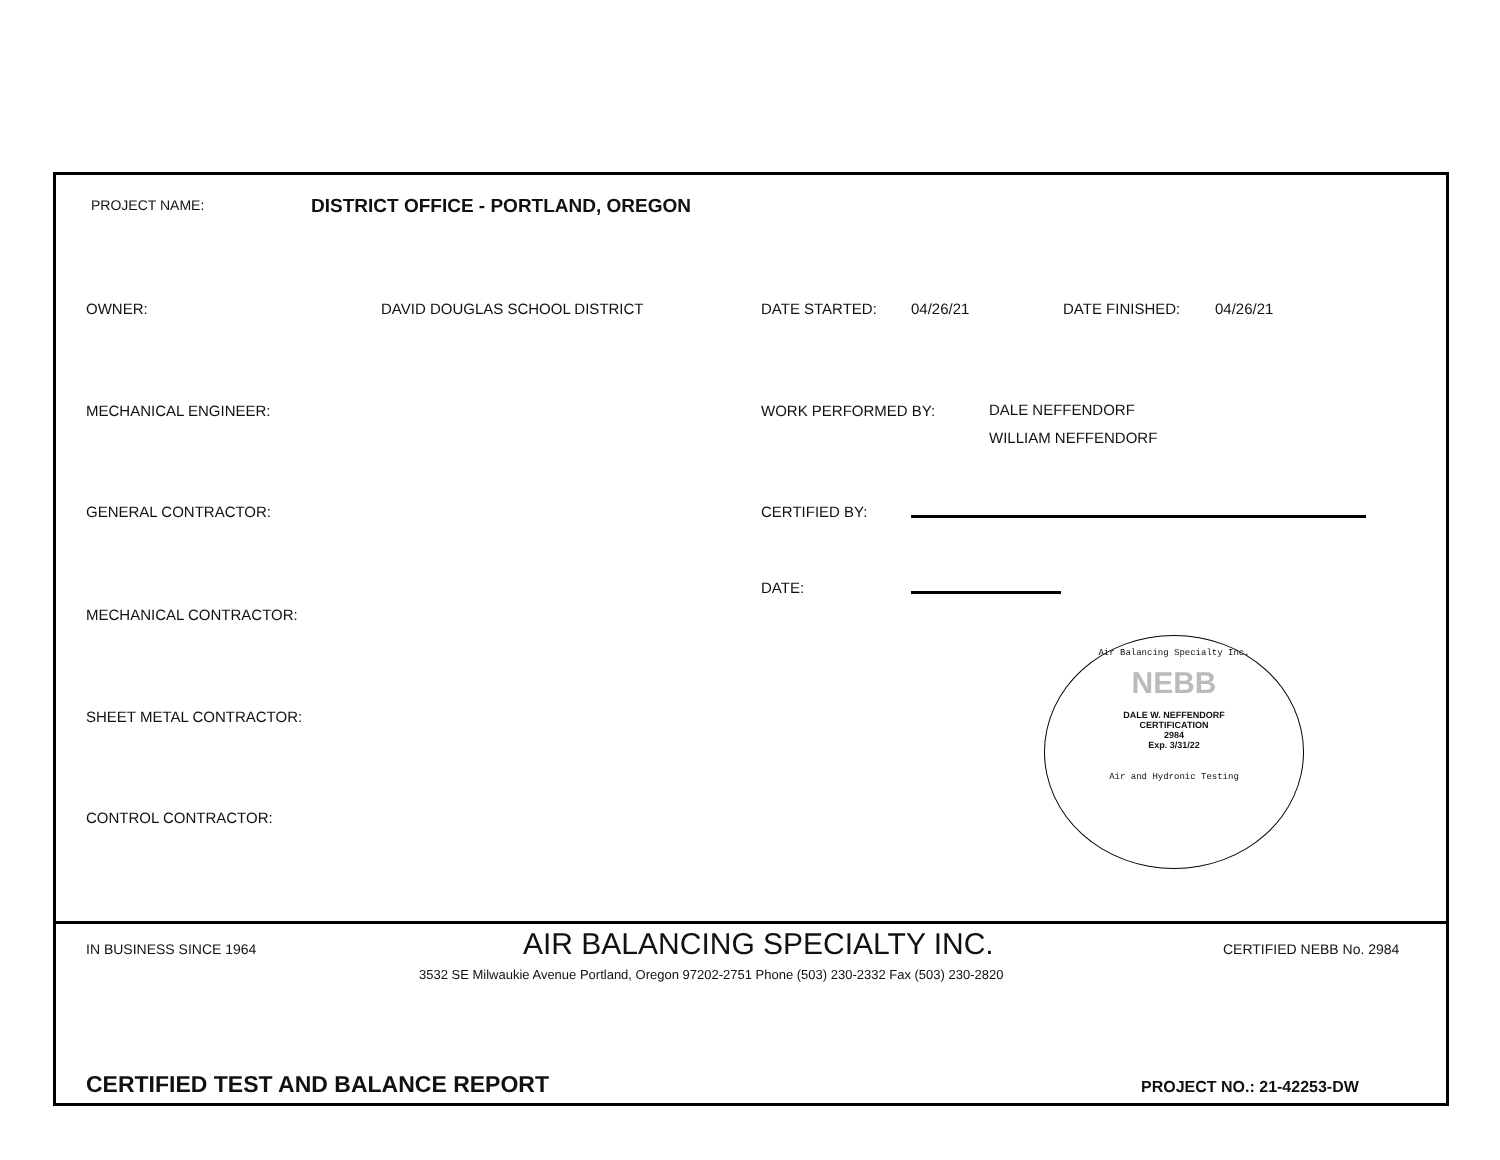PROJECT NAME:
DISTRICT OFFICE - PORTLAND, OREGON
OWNER: DAVID DOUGLAS SCHOOL DISTRICT DATE STARTED: 04/26/21 DATE FINISHED: 04/26/21
MECHANICAL ENGINEER: WORK PERFORMED BY:
DALE NEFFENDORF
WILLIAM NEFFENDORF
GENERAL CONTRACTOR: CERTIFIED BY:
DATE:
MECHANICAL CONTRACTOR:
SHEET METAL CONTRACTOR:
CONTROL CONTRACTOR:
Air Balancing Specialty Inc.
NEBB
DALE W. NEFFENDORF
CERTIFICATION
2984
Exp. 3/31/22
Air and Hydronic Testing
IN BUSINESS SINCE 1964
AIR BALANCING SPECIALTY INC.
CERTIFIED NEBB No. 2984
3532 SE Milwaukie Avenue Portland, Oregon 97202-2751 Phone (503) 230-2332 Fax (503) 230-2820
CERTIFIED TEST AND BALANCE REPORT
PROJECT NO.: 21-42253-DW